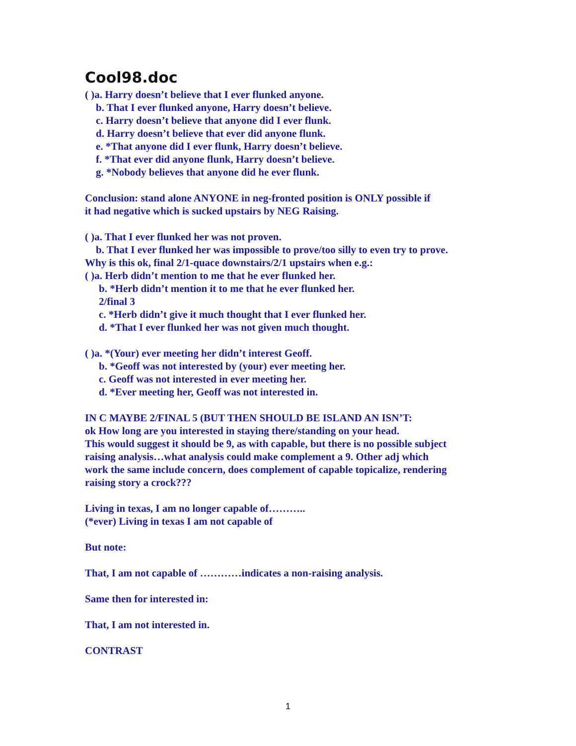Cool98.doc
( )a. Harry doesn’t believe that I ever flunked anyone.
b. That I ever flunked anyone, Harry doesn’t believe.
c. Harry doesn’t believe that anyone did I ever flunk.
d. Harry doesn’t believe that ever did anyone flunk.
e. *That anyone did I ever flunk, Harry doesn’t believe.
f. *That ever did anyone flunk, Harry doesn’t believe.
g. *Nobody believes that anyone did he ever flunk.
Conclusion: stand alone ANYONE in neg-fronted position is ONLY possible if
it had negative which is sucked upstairs by NEG Raising.
( )a. That I ever flunked her was not proven.
b. That I ever flunked her was impossible to prove/too silly to even try to prove.
Why is this ok, final 2/1-quace downstairs/2/1 upstairs when e.g.:
( )a. Herb didn’t mention to me that he ever flunked her.
b. *Herb didn’t mention it to me that he ever flunked her.
2/final 3
c. *Herb didn’t give it much thought that I ever flunked her.
d. *That I ever flunked her was not given much thought.
( )a. *(Your) ever meeting her didn’t interest Geoff.
b. *Geoff was not interested by (your) ever meeting her.
c. Geoff was not interested in ever meeting her.
d. *Ever meeting her, Geoff was not interested in.
IN C MAYBE 2/FINAL 5 (BUT THEN SHOULD BE ISLAND AN ISN’T:
ok How long are you interested in staying there/standing on your head.
This would suggest it should be 9, as with capable, but there is no possible subject
raising analysis…what analysis could make complement a 9. Other adj which
work the same include concern, does complement of capable topicalize, rendering
raising story a crock???
Living in texas, I am no longer capable of………..
(*ever) Living in texas I am not capable of
But note:
That, I am not capable of …………indicates a non-raising analysis.
Same then for interested in:
That, I am not interested in.
CONTRAST
1